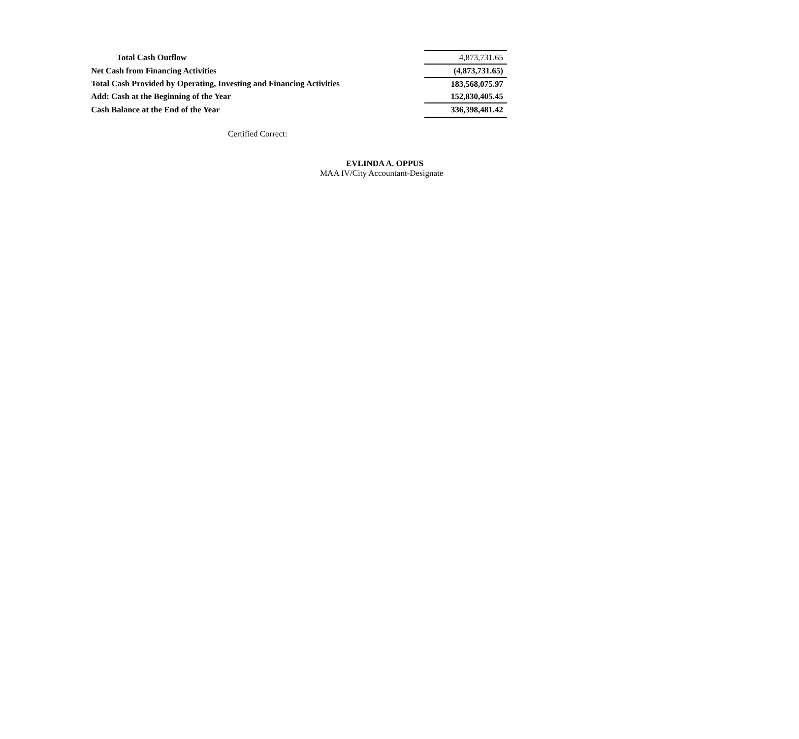| Total Cash Outflow | 4,873,731.65 |
| Net Cash from Financing Activities | (4,873,731.65) |
| Total Cash Provided by Operating, Investing and Financing Activities | 183,568,075.97 |
| Add: Cash at the Beginning of the Year | 152,830,405.45 |
| Cash Balance at the End of the Year | 336,398,481.42 |
Certified Correct:
EVLINDA A. OPPUS
MAA IV/City Accountant-Designate